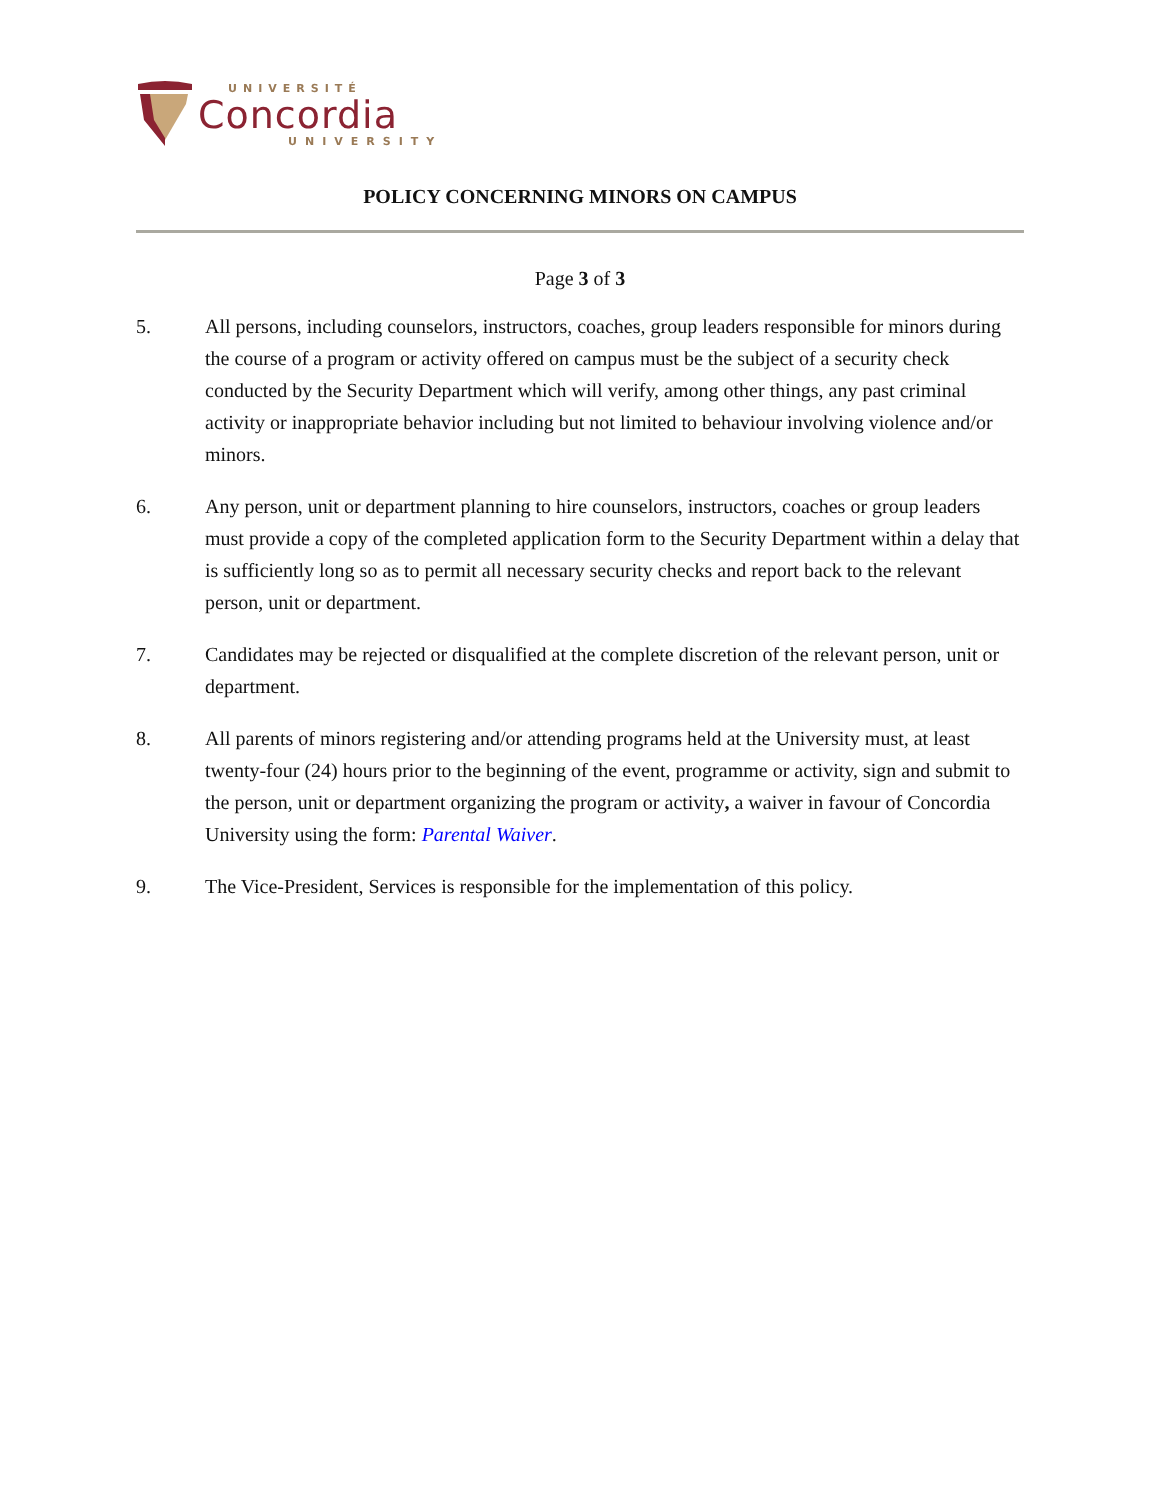UNIVERSITÉ
Concordia
UNIVERSITY
POLICY CONCERNING MINORS ON CAMPUS
Page 3 of 3
5. All persons, including counselors, instructors, coaches, group leaders responsible for minors during the course of a program or activity offered on campus must be the subject of a security check conducted by the Security Department which will verify, among other things, any past criminal activity or inappropriate behavior including but not limited to behaviour involving violence and/or minors.
6. Any person, unit or department planning to hire counselors, instructors, coaches or group leaders must provide a copy of the completed application form to the Security Department within a delay that is sufficiently long so as to permit all necessary security checks and report back to the relevant person, unit or department.
7. Candidates may be rejected or disqualified at the complete discretion of the relevant person, unit or department.
8. All parents of minors registering and/or attending programs held at the University must, at least twenty-four (24) hours prior to the beginning of the event, programme or activity, sign and submit to the person, unit or department organizing the program or activity, a waiver in favour of Concordia University using the form: Parental Waiver.
9. The Vice-President, Services is responsible for the implementation of this policy.